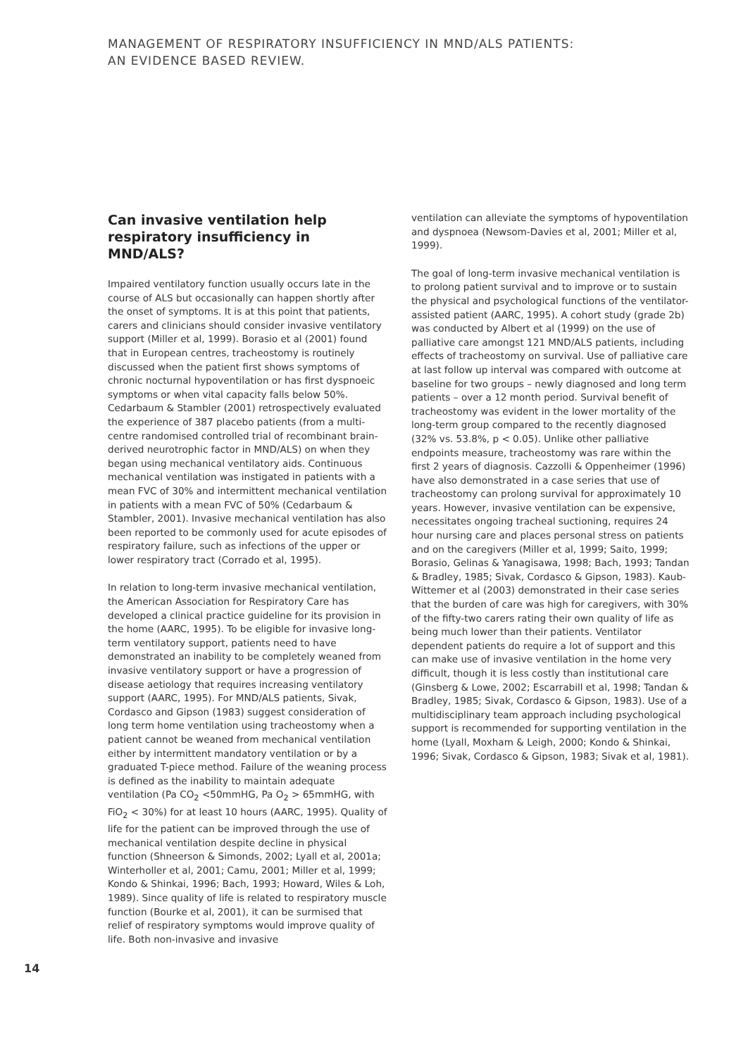MANAGEMENT OF RESPIRATORY INSUFFICIENCY IN MND/ALS PATIENTS:
AN EVIDENCE BASED REVIEW.
Can invasive ventilation help respiratory insufficiency in MND/ALS?
Impaired ventilatory function usually occurs late in the course of ALS but occasionally can happen shortly after the onset of symptoms. It is at this point that patients, carers and clinicians should consider invasive ventilatory support (Miller et al, 1999). Borasio et al (2001) found that in European centres, tracheostomy is routinely discussed when the patient first shows symptoms of chronic nocturnal hypoventilation or has first dyspnoeic symptoms or when vital capacity falls below 50%. Cedarbaum & Stambler (2001) retrospectively evaluated the experience of 387 placebo patients (from a multi-centre randomised controlled trial of recombinant brain-derived neurotrophic factor in MND/ALS) on when they began using mechanical ventilatory aids. Continuous mechanical ventilation was instigated in patients with a mean FVC of 30% and intermittent mechanical ventilation in patients with a mean FVC of 50% (Cedarbaum & Stambler, 2001). Invasive mechanical ventilation has also been reported to be commonly used for acute episodes of respiratory failure, such as infections of the upper or lower respiratory tract (Corrado et al, 1995).
In relation to long-term invasive mechanical ventilation, the American Association for Respiratory Care has developed a clinical practice guideline for its provision in the home (AARC, 1995). To be eligible for invasive long-term ventilatory support, patients need to have demonstrated an inability to be completely weaned from invasive ventilatory support or have a progression of disease aetiology that requires increasing ventilatory support (AARC, 1995). For MND/ALS patients, Sivak, Cordasco and Gipson (1983) suggest consideration of long term home ventilation using tracheostomy when a patient cannot be weaned from mechanical ventilation either by intermittent mandatory ventilation or by a graduated T-piece method. Failure of the weaning process is defined as the inability to maintain adequate ventilation (Pa CO<sub>2</sub> <50mmHG, Pa O<sub>2</sub> > 65mmHG, with FiO<sub>2</sub> < 30%) for at least 10 hours (AARC, 1995). Quality of life for the patient can be improved through the use of mechanical ventilation despite decline in physical function (Shneerson & Simonds, 2002; Lyall et al, 2001a; Winterholler et al, 2001; Camu, 2001; Miller et al, 1999; Kondo & Shinkai, 1996; Bach, 1993; Howard, Wiles & Loh, 1989). Since quality of life is related to respiratory muscle function (Bourke et al, 2001), it can be surmised that relief of respiratory symptoms would improve quality of life. Both non-invasive and invasive
ventilation can alleviate the symptoms of hypoventilation and dyspnoea (Newsom-Davies et al, 2001; Miller et al, 1999).
The goal of long-term invasive mechanical ventilation is to prolong patient survival and to improve or to sustain the physical and psychological functions of the ventilator-assisted patient (AARC, 1995). A cohort study (grade 2b) was conducted by Albert et al (1999) on the use of palliative care amongst 121 MND/ALS patients, including effects of tracheostomy on survival. Use of palliative care at last follow up interval was compared with outcome at baseline for two groups – newly diagnosed and long term patients – over a 12 month period. Survival benefit of tracheostomy was evident in the lower mortality of the long-term group compared to the recently diagnosed (32% vs. 53.8%, p < 0.05). Unlike other palliative endpoints measure, tracheostomy was rare within the first 2 years of diagnosis. Cazzolli & Oppenheimer (1996) have also demonstrated in a case series that use of tracheostomy can prolong survival for approximately 10 years. However, invasive ventilation can be expensive, necessitates ongoing tracheal suctioning, requires 24 hour nursing care and places personal stress on patients and on the caregivers (Miller et al, 1999; Saito, 1999; Borasio, Gelinas & Yanagisawa, 1998; Bach, 1993; Tandan & Bradley, 1985; Sivak, Cordasco & Gipson, 1983). Kaub-Wittemer et al (2003) demonstrated in their case series that the burden of care was high for caregivers, with 30% of the fifty-two carers rating their own quality of life as being much lower than their patients. Ventilator dependent patients do require a lot of support and this can make use of invasive ventilation in the home very difficult, though it is less costly than institutional care (Ginsberg & Lowe, 2002; Escarrabill et al, 1998; Tandan & Bradley, 1985; Sivak, Cordasco & Gipson, 1983). Use of a multidisciplinary team approach including psychological support is recommended for supporting ventilation in the home (Lyall, Moxham & Leigh, 2000; Kondo & Shinkai, 1996; Sivak, Cordasco & Gipson, 1983; Sivak et al, 1981).
14